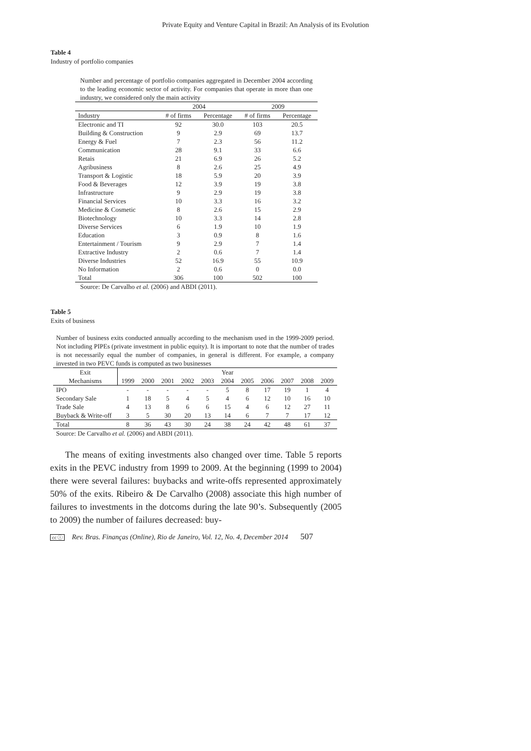Private Equity and Venture Capital in Brazil: An Analysis of its Evolution
Table 4
Industry of portfolio companies
Number and percentage of portfolio companies aggregated in December 2004 according to the leading economic sector of activity. For companies that operate in more than one industry, we considered only the main activity
| | 2004 | | 2009 | |
| --- | --- | --- | --- | --- |
| Industry | # of firms | Percentage | # of firms | Percentage |
| Electronic and TI | 92 | 30.0 | 103 | 20.5 |
| Building & Construction | 9 | 2.9 | 69 | 13.7 |
| Energy & Fuel | 7 | 2.3 | 56 | 11.2 |
| Communication | 28 | 9.1 | 33 | 6.6 |
| Retais | 21 | 6.9 | 26 | 5.2 |
| Agribusiness | 8 | 2.6 | 25 | 4.9 |
| Transport & Logistic | 18 | 5.9 | 20 | 3.9 |
| Food & Beverages | 12 | 3.9 | 19 | 3.8 |
| Infrastructure | 9 | 2.9 | 19 | 3.8 |
| Financial Services | 10 | 3.3 | 16 | 3.2 |
| Medicine & Cosmetic | 8 | 2.6 | 15 | 2.9 |
| Biotechnology | 10 | 3.3 | 14 | 2.8 |
| Diverse Services | 6 | 1.9 | 10 | 1.9 |
| Education | 3 | 0.9 | 8 | 1.6 |
| Entertainment / Tourism | 9 | 2.9 | 7 | 1.4 |
| Extractive Industry | 2 | 0.6 | 7 | 1.4 |
| Diverse Industries | 52 | 16.9 | 55 | 10.9 |
| No Information | 2 | 0.6 | 0 | 0.0 |
| Total | 306 | 100 | 502 | 100 |
Source: De Carvalho et al. (2006) and ABDI (2011).
Table 5
Exits of business
Number of business exits conducted annually according to the mechanism used in the 1999-2009 period. Not including PIPEs (private investment in public equity). It is important to note that the number of trades is not necessarily equal the number of companies, in general is different. For example, a company invested in two PEVC funds is computed as two businesses
| Exit | Year | | | | | | | | | | |
| --- | --- | --- | --- | --- | --- | --- | --- | --- | --- | --- | --- |
| Mechanisms | 1999 | 2000 | 2001 | 2002 | 2003 | 2004 | 2005 | 2006 | 2007 | 2008 | 2009 |
| IPO | - | - | - | - | - | 5 | 8 | 17 | 19 | 1 | 4 |
| Secondary Sale | 1 | 18 | 5 | 4 | 5 | 4 | 6 | 12 | 10 | 16 | 10 |
| Trade Sale | 4 | 13 | 8 | 6 | 6 | 15 | 4 | 6 | 12 | 27 | 11 |
| Buyback & Write-off | 3 | 5 | 30 | 20 | 13 | 14 | 6 | 7 | 7 | 17 | 12 |
| Total | 8 | 36 | 43 | 30 | 24 | 38 | 24 | 42 | 48 | 61 | 37 |
Source: De Carvalho et al. (2006) and ABDI (2011).
The means of exiting investments also changed over time. Table 5 reports exits in the PEVC industry from 1999 to 2009. At the beginning (1999 to 2004) there were several failures: buybacks and write-offs represented approximately 50% of the exits. Ribeiro & De Carvalho (2008) associate this high number of failures to investments in the dotcoms during the late 90’s. Subsequently (2005 to 2009) the number of failures decreased: buy-
cc ⓘ Rev. Bras. Finanças (Online), Rio de Janeiro, Vol. 12, No. 4, December 2014 507